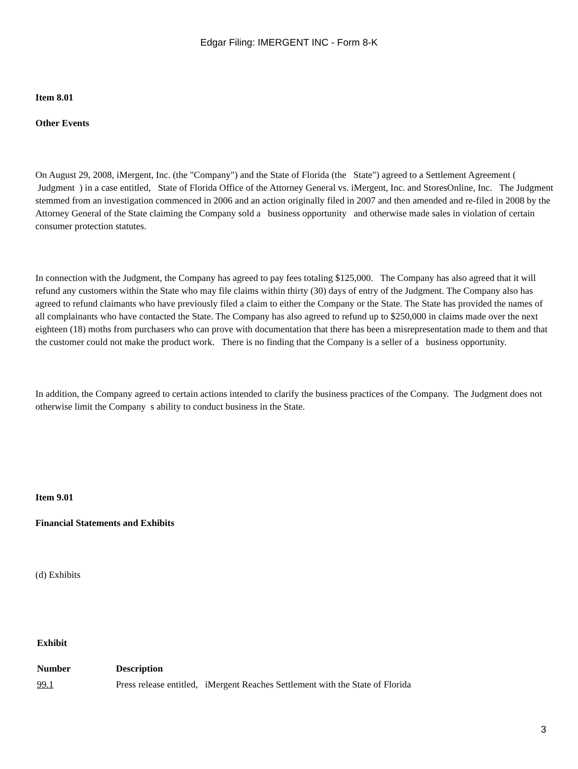Edgar Filing: IMERGENT INC - Form 8-K
Item 8.01
Other Events
On August 29, 2008, iMergent, Inc. (the "Company") and the State of Florida (the State") agreed to a Settlement Agreement ( Judgment ) in a case entitled, State of Florida Office of the Attorney General vs. iMergent, Inc. and StoresOnline, Inc. The Judgment stemmed from an investigation commenced in 2006 and an action originally filed in 2007 and then amended and re-filed in 2008 by the Attorney General of the State claiming the Company sold a business opportunity and otherwise made sales in violation of certain consumer protection statutes.
In connection with the Judgment, the Company has agreed to pay fees totaling $125,000. The Company has also agreed that it will refund any customers within the State who may file claims within thirty (30) days of entry of the Judgment. The Company also has agreed to refund claimants who have previously filed a claim to either the Company or the State. The State has provided the names of all complainants who have contacted the State. The Company has also agreed to refund up to $250,000 in claims made over the next eighteen (18) moths from purchasers who can prove with documentation that there has been a misrepresentation made to them and that the customer could not make the product work. There is no finding that the Company is a seller of a business opportunity.
In addition, the Company agreed to certain actions intended to clarify the business practices of the Company. The Judgment does not otherwise limit the Company s ability to conduct business in the State.
Item 9.01
Financial Statements and Exhibits
(d) Exhibits
| Exhibit | |
| Number | Description |
| 99.1 | Press release entitled, iMergent Reaches Settlement with the State of Florida |
3